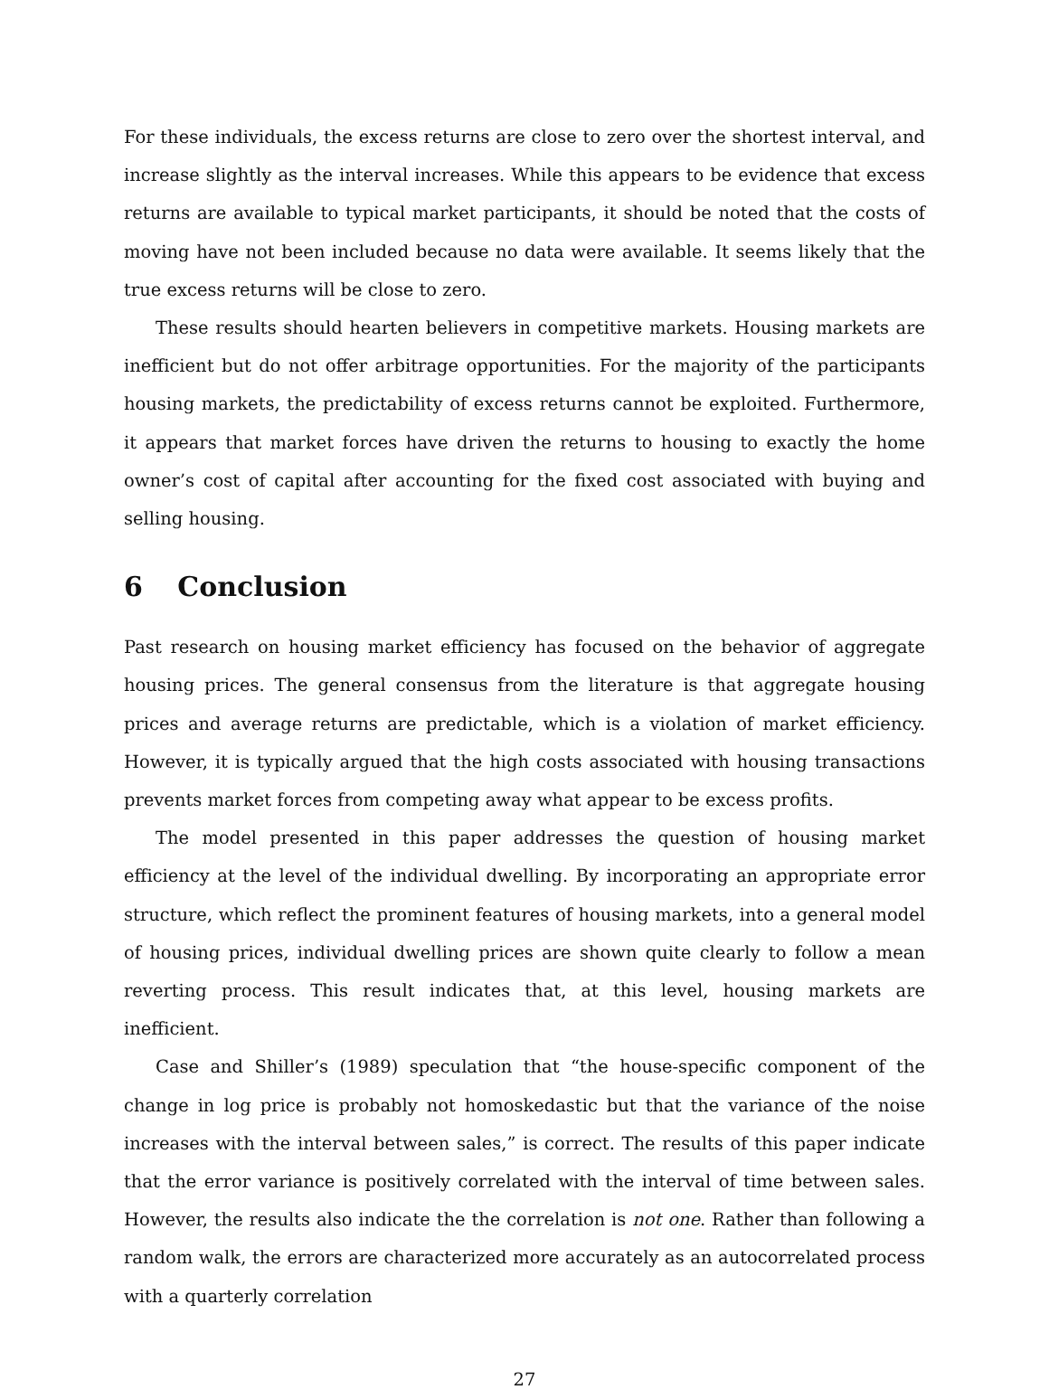For these individuals, the excess returns are close to zero over the shortest interval, and increase slightly as the interval increases. While this appears to be evidence that excess returns are available to typical market participants, it should be noted that the costs of moving have not been included because no data were available. It seems likely that the true excess returns will be close to zero.
These results should hearten believers in competitive markets. Housing markets are inefficient but do not offer arbitrage opportunities. For the majority of the participants housing markets, the predictability of excess returns cannot be exploited. Furthermore, it appears that market forces have driven the returns to housing to exactly the home owner’s cost of capital after accounting for the fixed cost associated with buying and selling housing.
6 Conclusion
Past research on housing market efficiency has focused on the behavior of aggregate housing prices. The general consensus from the literature is that aggregate housing prices and average returns are predictable, which is a violation of market efficiency. However, it is typically argued that the high costs associated with housing transactions prevents market forces from competing away what appear to be excess profits.
The model presented in this paper addresses the question of housing market efficiency at the level of the individual dwelling. By incorporating an appropriate error structure, which reflect the prominent features of housing markets, into a general model of housing prices, individual dwelling prices are shown quite clearly to follow a mean reverting process. This result indicates that, at this level, housing markets are inefficient.
Case and Shiller’s (1989) speculation that “the house-specific component of the change in log price is probably not homoskedastic but that the variance of the noise increases with the interval between sales,” is correct. The results of this paper indicate that the error variance is positively correlated with the interval of time between sales. However, the results also indicate the the correlation is not one. Rather than following a random walk, the errors are characterized more accurately as an autocorrelated process with a quarterly correlation
27